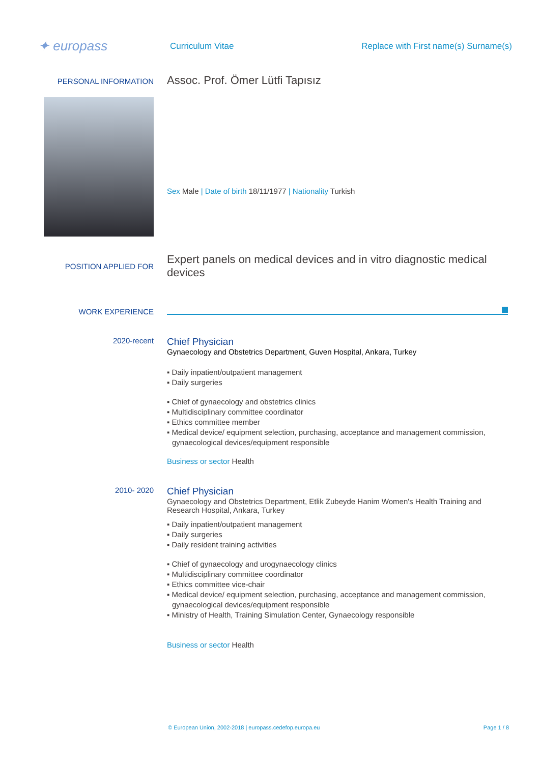✦ europass
Curriculum Vitae
Replace with First name(s) Surname(s)
PERSONAL INFORMATION
Assoc. Prof. Ömer Lütfi Tapısız
Sex Male | Date of birth 18/11/1977 | Nationality Turkish
POSITION APPLIED FOR
Expert panels on medical devices and in vitro diagnostic medical devices
WORK EXPERIENCE
2020-recent
Chief Physician
Gynaecology and Obstetrics Department, Guven Hospital, Ankara, Turkey
▪ Daily inpatient/outpatient management
▪ Daily surgeries
▪ Chief of gynaecology and obstetrics clinics
▪ Multidisciplinary committee coordinator
▪ Ethics committee member
▪ Medical device/ equipment selection, purchasing, acceptance and management commission, gynaecological devices/equipment responsible
Business or sector Health
2010- 2020
Chief Physician
Gynaecology and Obstetrics Department, Etlik Zubeyde Hanim Women's Health Training and Research Hospital, Ankara, Turkey
▪ Daily inpatient/outpatient management
▪ Daily surgeries
▪ Daily resident training activities
▪ Chief of gynaecology and urogynaecology clinics
▪ Multidisciplinary committee coordinator
▪ Ethics committee vice-chair
▪ Medical device/ equipment selection, purchasing, acceptance and management commission, gynaecological devices/equipment responsible
▪ Ministry of Health, Training Simulation Center, Gynaecology responsible
Business or sector Health
© European Union, 2002-2018 | europass.cedefop.europa.eu Page 1 / 8